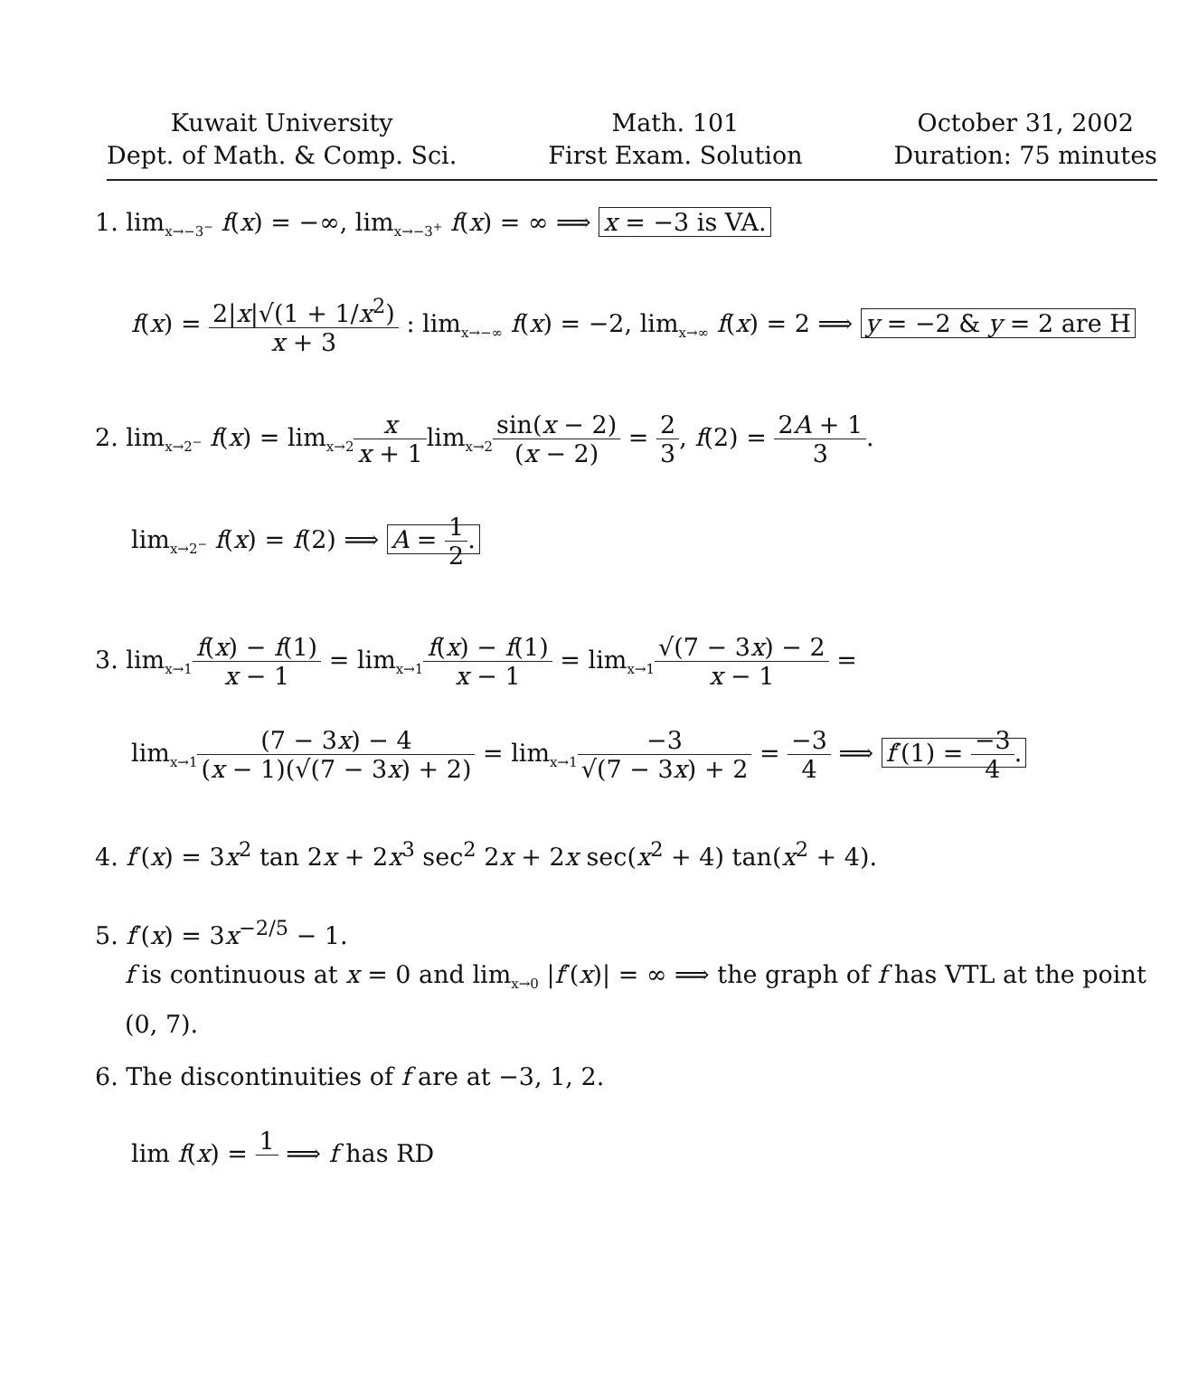Kuwait University
Dept. of Math. & Comp. Sci.
Math. 101
First Exam. Solution
October 31, 2002
Duration: 75 minutes
1. lim<sub>x→−3<sup>−</sup></sub> f(x) = −∞, lim<sub>x→−3<sup>+</sup></sub> f(x) = ∞ ⟹ x = −3 is VA.
f(x) = 2|x|√(1 + 1/x<sup>2</sup>) x + 3 : lim<sub>x→−∞</sub> f(x) = −2, lim<sub>x→∞</sub> f(x) = 2 ⟹ y = −2 & y = 2 are H
2. lim<sub>x→2<sup>−</sup></sub> f(x) = lim<sub>x→2</sub>x x + 1lim<sub>x→2</sub>sin(x − 2) (x − 2) = 2 3, f(2) = 2A + 1 3.
lim<sub>x→2<sup>−</sup></sub> f(x) = f(2) ⟹ A = 1 2.
3. lim<sub>x→1</sub>f(x) − f(1) x − 1 = lim<sub>x→1</sub>f(x) − f(1) x − 1 = lim<sub>x→1</sub>√(7 − 3x) − 2 x − 1 =
lim<sub>x→1</sub>(7 − 3x) − 4 (x − 1)(√(7 − 3x) + 2) = lim<sub>x→1</sub>−3 √(7 − 3x) + 2 = −3 4 ⟹ f′(1) = −3 4.
4. f′(x) = 3x<sup>2</sup> tan 2x + 2x<sup>3</sup> sec<sup>2</sup> 2x + 2x sec(x<sup>2</sup> + 4) tan(x<sup>2</sup> + 4).
5. f′(x) = 3x<sup>−2/5</sup> − 1.
f is continuous at x = 0 and lim<sub>x→0</sub> |f′(x)| = ∞ ⟹ the graph of f has VTL at the point
(0, 7).
6. The discontinuities of f are at −3, 1, 2.
lim f(x) = 1 ⟹ f has RD